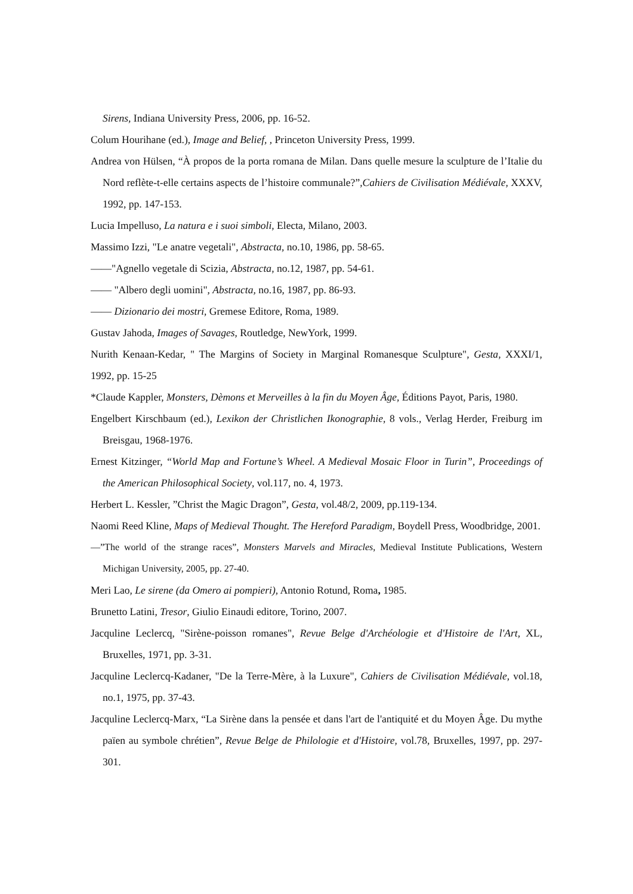Sirens, Indiana University Press, 2006, pp. 16-52.
Colum Hourihane (ed.), Image and Belief, , Princeton University Press, 1999.
Andrea von Hülsen, “À propos de la porta romana de Milan. Dans quelle mesure la sculpture de l’Italie du Nord reflète-t-elle certains aspects de l’histoire communale?”,Cahiers de Civilisation Médiévale, XXXV, 1992, pp. 147-153.
Lucia Impelluso, La natura e i suoi simboli, Electa, Milano, 2003.
Massimo Izzi, "Le anatre vegetali", Abstracta, no.10, 1986, pp. 58-65.
——"Agnello vegetale di Scizia, Abstracta, no.12, 1987, pp. 54-61.
—— "Albero degli uomini", Abstracta, no.16, 1987, pp. 86-93.
—— Dizionario dei mostri, Gremese Editore, Roma, 1989.
Gustav Jahoda, Images of Savages, Routledge, NewYork, 1999.
Nurith Kenaan-Kedar, " The Margins of Society in Marginal Romanesque Sculpture", Gesta, XXXI/1, 1992, pp. 15-25
*Claude Kappler, Monsters, Dèmons et Merveilles à la fin du Moyen Âge, Éditions Payot, Paris, 1980.
Engelbert Kirschbaum (ed.), Lexikon der Christlichen Ikonographie, 8 vols., Verlag Herder, Freiburg im Breisgau, 1968-1976.
Ernest Kitzinger, “World Map and Fortune’s Wheel. A Medieval Mosaic Floor in Turin”, Proceedings of the American Philosophical Society, vol.117, no. 4, 1973.
Herbert L. Kessler, ”Christ the Magic Dragon”, Gesta, vol.48/2, 2009, pp.119-134.
Naomi Reed Kline, Maps of Medieval Thought. The Hereford Paradigm, Boydell Press, Woodbridge, 2001.
—”The world of the strange races”, Monsters Marvels and Miracles, Medieval Institute Publications, Western Michigan University, 2005, pp. 27-40.
Meri Lao, Le sirene (da Omero ai pompieri), Antonio Rotund, Roma, 1985.
Brunetto Latini, Tresor, Giulio Einaudi editore, Torino, 2007.
Jacquline Leclercq, "Sirène-poisson romanes", Revue Belge d'Archéologie et d'Histoire de l'Art, XL, Bruxelles, 1971, pp. 3-31.
Jacquline Leclercq-Kadaner, "De la Terre-Mère, à la Luxure", Cahiers de Civilisation Médiévale, vol.18, no.1, 1975, pp. 37-43.
Jacquline Leclercq-Marx, “La Sirène dans la pensée et dans l'art de l'antiquité et du Moyen Âge. Du mythe païen au symbole chrétien”, Revue Belge de Philologie et d'Histoire, vol.78, Bruxelles, 1997, pp. 297-301.